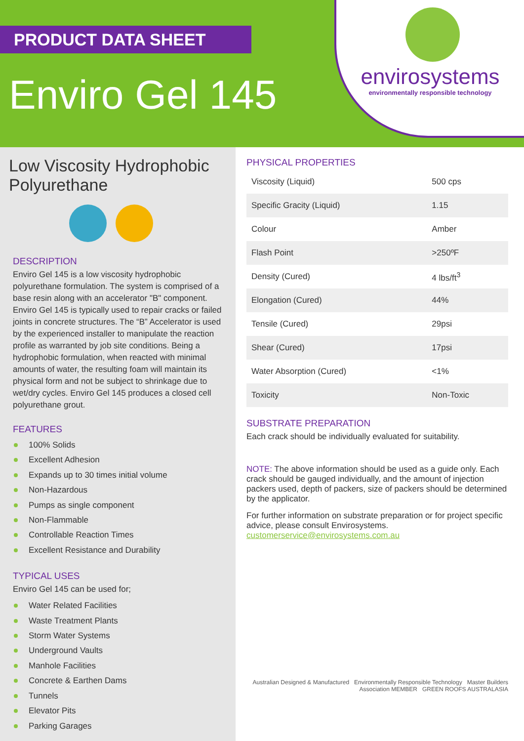PRODUCT DATA SHEET
Enviro Gel 145
envirosystems
environmentally responsible technology
Low Viscosity Hydrophobic Polyurethane
DESCRIPTION
Enviro Gel 145 is a low viscosity hydrophobic polyurethane formulation. The system is comprised of a base resin along with an accelerator "B" component. Enviro Gel 145 is typically used to repair cracks or failed joints in concrete structures. The “B” Accelerator is used by the experienced installer to manipulate the reaction profile as warranted by job site conditions. Being a hydrophobic formulation, when reacted with minimal amounts of water, the resulting foam will maintain its physical form and not be subject to shrinkage due to wet/dry cycles. Enviro Gel 145 produces a closed cell polyurethane grout.
FEATURES
100% Solids
Excellent Adhesion
Expands up to 30 times initial volume
Non-Hazardous
Pumps as single component
Non-Flammable
Controllable Reaction Times
Excellent Resistance and Durability
TYPICAL USES
Enviro Gel 145 can be used for;
Water Related Facilities
Waste Treatment Plants
Storm Water Systems
Underground Vaults
Manhole Facilities
Concrete & Earthen Dams
Tunnels
Elevator Pits
Parking Garages
PHYSICAL PROPERTIES
| Viscosity (Liquid) | 500 cps |
| Specific Gracity (Liquid) | 1.15 |
| Colour | Amber |
| Flash Point | >250ºF |
| Density (Cured) | 4 lbs/ft<sup>3</sup> |
| Elongation (Cured) | 44% |
| Tensile (Cured) | 29psi |
| Shear (Cured) | 17psi |
| Water Absorption (Cured) | <1% |
| Toxicity | Non-Toxic |
SUBSTRATE PREPARATION
Each crack should be individually evaluated for suitability.
NOTE: The above information should be used as a guide only. Each crack should be gauged individually, and the amount of injection packers used, depth of packers, size of packers should be determined by the applicator.
For further information on substrate preparation or for project specific advice, please consult Envirosystems.
customerservice@envirosystems.com.au
Australian Designed & Manufactured Environmentally Responsible Technology Master Builders Association MEMBER GREEN ROOFS AUSTRALASIA